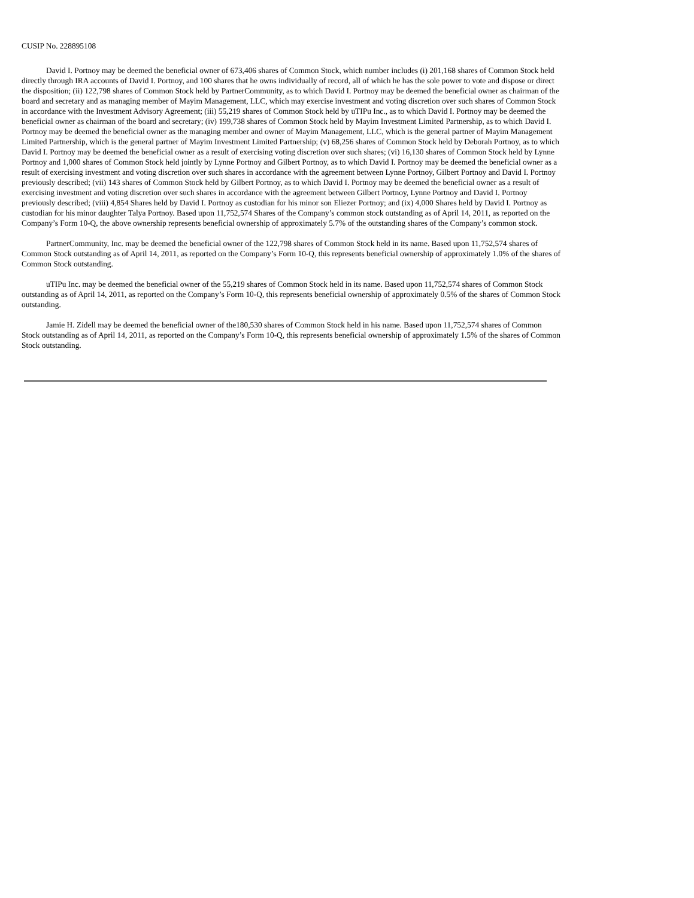CUSIP No. 228895108
David I. Portnoy may be deemed the beneficial owner of 673,406 shares of Common Stock, which number includes (i) 201,168 shares of Common Stock held directly through IRA accounts of David I. Portnoy, and 100 shares that he owns individually of record, all of which he has the sole power to vote and dispose or direct the disposition; (ii) 122,798 shares of Common Stock held by PartnerCommunity, as to which David I. Portnoy may be deemed the beneficial owner as chairman of the board and secretary and as managing member of Mayim Management, LLC, which may exercise investment and voting discretion over such shares of Common Stock in accordance with the Investment Advisory Agreement; (iii) 55,219 shares of Common Stock held by uTIPu Inc., as to which David I. Portnoy may be deemed the beneficial owner as chairman of the board and secretary; (iv) 199,738 shares of Common Stock held by Mayim Investment Limited Partnership, as to which David I. Portnoy may be deemed the beneficial owner as the managing member and owner of Mayim Management, LLC, which is the general partner of Mayim Management Limited Partnership, which is the general partner of Mayim Investment Limited Partnership; (v) 68,256 shares of Common Stock held by Deborah Portnoy, as to which David I. Portnoy may be deemed the beneficial owner as a result of exercising voting discretion over such shares; (vi) 16,130 shares of Common Stock held by Lynne Portnoy and 1,000 shares of Common Stock held jointly by Lynne Portnoy and Gilbert Portnoy, as to which David I. Portnoy may be deemed the beneficial owner as a result of exercising investment and voting discretion over such shares in accordance with the agreement between Lynne Portnoy, Gilbert Portnoy and David I. Portnoy previously described; (vii) 143 shares of Common Stock held by Gilbert Portnoy, as to which David I. Portnoy may be deemed the beneficial owner as a result of exercising investment and voting discretion over such shares in accordance with the agreement between Gilbert Portnoy, Lynne Portnoy and David I. Portnoy previously described; (viii) 4,854 Shares held by David I. Portnoy as custodian for his minor son Eliezer Portnoy; and (ix) 4,000 Shares held by David I. Portnoy as custodian for his minor daughter Talya Portnoy. Based upon 11,752,574 Shares of the Company’s common stock outstanding as of April 14, 2011, as reported on the Company’s Form 10-Q, the above ownership represents beneficial ownership of approximately 5.7% of the outstanding shares of the Company’s common stock.
PartnerCommunity, Inc. may be deemed the beneficial owner of the 122,798 shares of Common Stock held in its name. Based upon 11,752,574 shares of Common Stock outstanding as of April 14, 2011, as reported on the Company’s Form 10-Q, this represents beneficial ownership of approximately 1.0% of the shares of Common Stock outstanding.
uTIPu Inc. may be deemed the beneficial owner of the 55,219 shares of Common Stock held in its name. Based upon 11,752,574 shares of Common Stock outstanding as of April 14, 2011, as reported on the Company’s Form 10-Q, this represents beneficial ownership of approximately 0.5% of the shares of Common Stock outstanding.
Jamie H. Zidell may be deemed the beneficial owner of the180,530 shares of Common Stock held in his name. Based upon 11,752,574 shares of Common Stock outstanding as of April 14, 2011, as reported on the Company’s Form 10-Q, this represents beneficial ownership of approximately 1.5% of the shares of Common Stock outstanding.